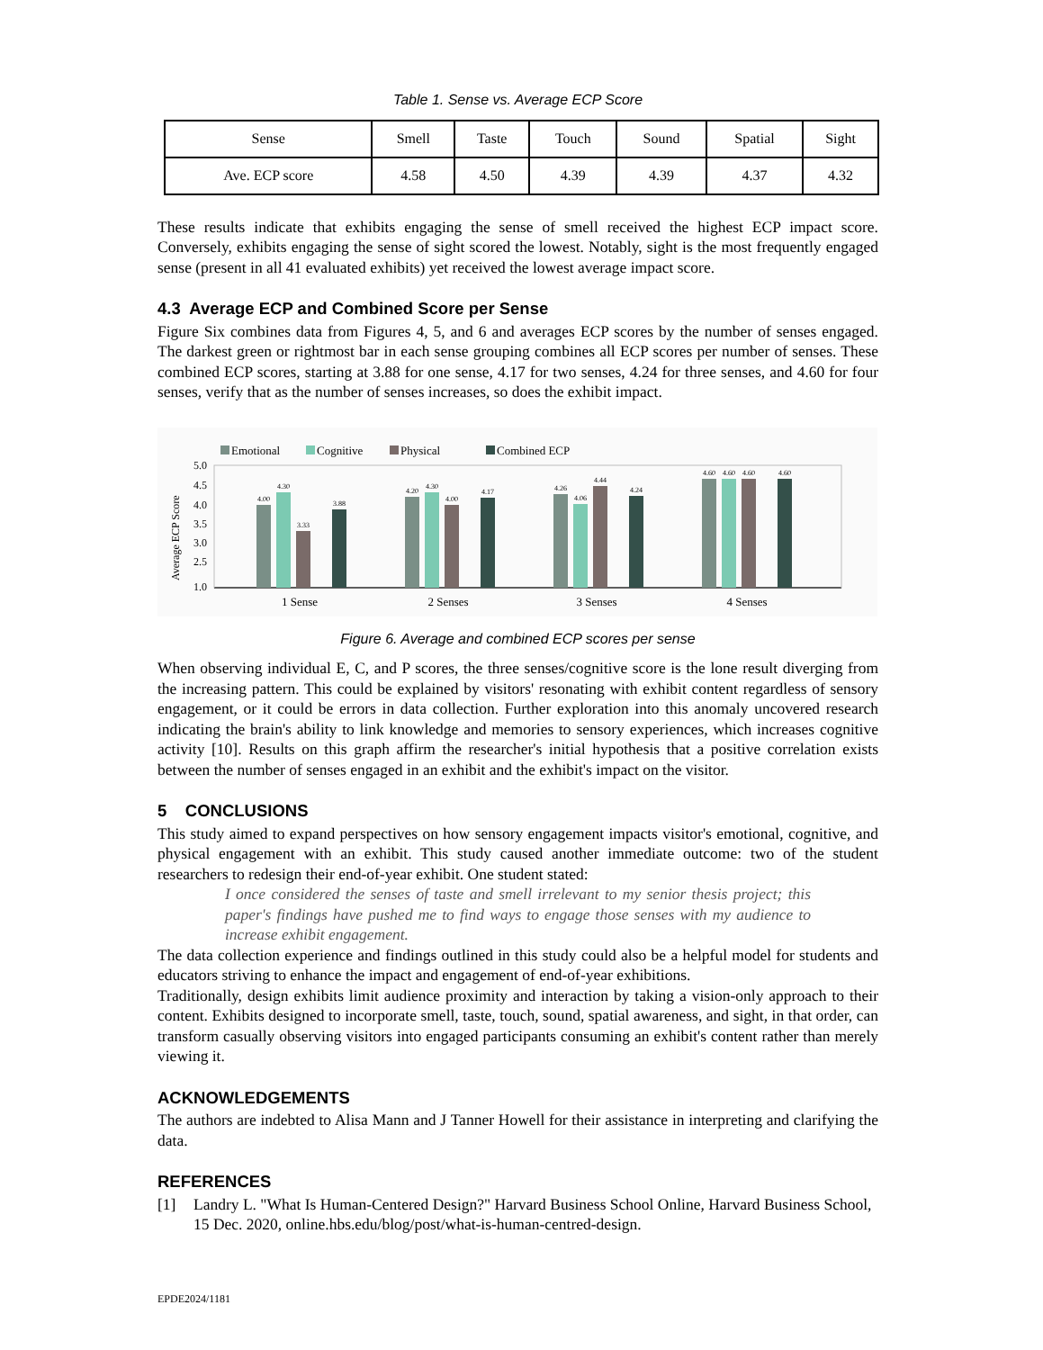Table 1. Sense vs. Average ECP Score
| Sense | Smell | Taste | Touch | Sound | Spatial | Sight |
| Ave. ECP score | 4.58 | 4.50 | 4.39 | 4.39 | 4.37 | 4.32 |
These results indicate that exhibits engaging the sense of smell received the highest ECP impact score. Conversely, exhibits engaging the sense of sight scored the lowest. Notably, sight is the most frequently engaged sense (present in all 41 evaluated exhibits) yet received the lowest average impact score.
4.3 Average ECP and Combined Score per Sense
Figure Six combines data from Figures 4, 5, and 6 and averages ECP scores by the number of senses engaged. The darkest green or rightmost bar in each sense grouping combines all ECP scores per number of senses. These combined ECP scores, starting at 3.88 for one sense, 4.17 for two senses, 4.24 for three senses, and 4.60 for four senses, verify that as the number of senses increases, so does the exhibit impact.
Emotional
Cognitive
Physical
Combined ECP
5.0
4.5
4.0
3.5
3.0
2.5
1.0
Average ECP Score
4.00
4.30
3.33
3.88
4.20
4.30
4.00
4.17
4.26
4.06
4.44
4.24
4.60
4.60
4.60
4.60
1 Sense
2 Senses
3 Senses
4 Senses
Figure 6. Average and combined ECP scores per sense
When observing individual E, C, and P scores, the three senses/cognitive score is the lone result diverging from the increasing pattern. This could be explained by visitors' resonating with exhibit content regardless of sensory engagement, or it could be errors in data collection. Further exploration into this anomaly uncovered research indicating the brain's ability to link knowledge and memories to sensory experiences, which increases cognitive activity [10]. Results on this graph affirm the researcher's initial hypothesis that a positive correlation exists between the number of senses engaged in an exhibit and the exhibit's impact on the visitor.
5 CONCLUSIONS
This study aimed to expand perspectives on how sensory engagement impacts visitor's emotional, cognitive, and physical engagement with an exhibit. This study caused another immediate outcome: two of the student researchers to redesign their end-of-year exhibit. One student stated:
I once considered the senses of taste and smell irrelevant to my senior thesis project; this paper's findings have pushed me to find ways to engage those senses with my audience to increase exhibit engagement.
The data collection experience and findings outlined in this study could also be a helpful model for students and educators striving to enhance the impact and engagement of end-of-year exhibitions.
Traditionally, design exhibits limit audience proximity and interaction by taking a vision-only approach to their content. Exhibits designed to incorporate smell, taste, touch, sound, spatial awareness, and sight, in that order, can transform casually observing visitors into engaged participants consuming an exhibit's content rather than merely viewing it.
ACKNOWLEDGEMENTS
The authors are indebted to Alisa Mann and J Tanner Howell for their assistance in interpreting and clarifying the data.
REFERENCES
[1] Landry L. "What Is Human-Centered Design?" Harvard Business School Online, Harvard Business School, 15 Dec. 2020, online.hbs.edu/blog/post/what-is-human-centred-design.
EPDE2024/1181